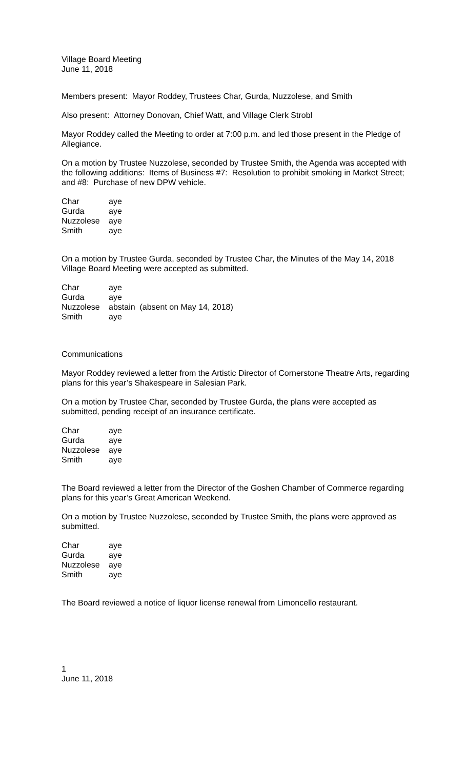Village Board Meeting
June 11, 2018
Members present: Mayor Roddey, Trustees Char, Gurda, Nuzzolese, and Smith
Also present: Attorney Donovan, Chief Watt, and Village Clerk Strobl
Mayor Roddey called the Meeting to order at 7:00 p.m. and led those present in the Pledge of Allegiance.
On a motion by Trustee Nuzzolese, seconded by Trustee Smith, the Agenda was accepted with the following additions: Items of Business #7: Resolution to prohibit smoking in Market Street; and #8: Purchase of new DPW vehicle.
| Char | aye |
| Gurda | aye |
| Nuzzolese | aye |
| Smith | aye |
On a motion by Trustee Gurda, seconded by Trustee Char, the Minutes of the May 14, 2018 Village Board Meeting were accepted as submitted.
| Char | aye |
| Gurda | aye |
| Nuzzolese | abstain (absent on May 14, 2018) |
| Smith | aye |
Communications
Mayor Roddey reviewed a letter from the Artistic Director of Cornerstone Theatre Arts, regarding plans for this year’s Shakespeare in Salesian Park.
On a motion by Trustee Char, seconded by Trustee Gurda, the plans were accepted as submitted, pending receipt of an insurance certificate.
| Char | aye |
| Gurda | aye |
| Nuzzolese | aye |
| Smith | aye |
The Board reviewed a letter from the Director of the Goshen Chamber of Commerce regarding plans for this year’s Great American Weekend.
On a motion by Trustee Nuzzolese, seconded by Trustee Smith, the plans were approved as submitted.
| Char | aye |
| Gurda | aye |
| Nuzzolese | aye |
| Smith | aye |
The Board reviewed a notice of liquor license renewal from Limoncello restaurant.
1
June 11, 2018